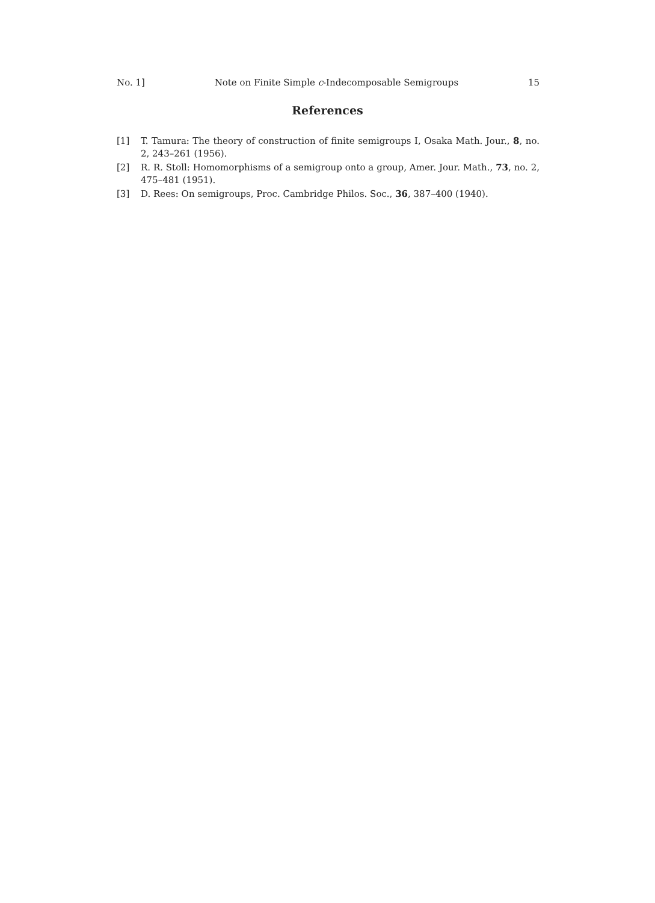No. 1] Note on Finite Simple c-Indecomposable Semigroups 15
References
[1] T. Tamura: The theory of construction of finite semigroups I, Osaka Math. Jour., 8, no. 2, 243–261 (1956).
[2] R. R. Stoll: Homomorphisms of a semigroup onto a group, Amer. Jour. Math., 73, no. 2, 475–481 (1951).
[3] D. Rees: On semigroups, Proc. Cambridge Philos. Soc., 36, 387–400 (1940).